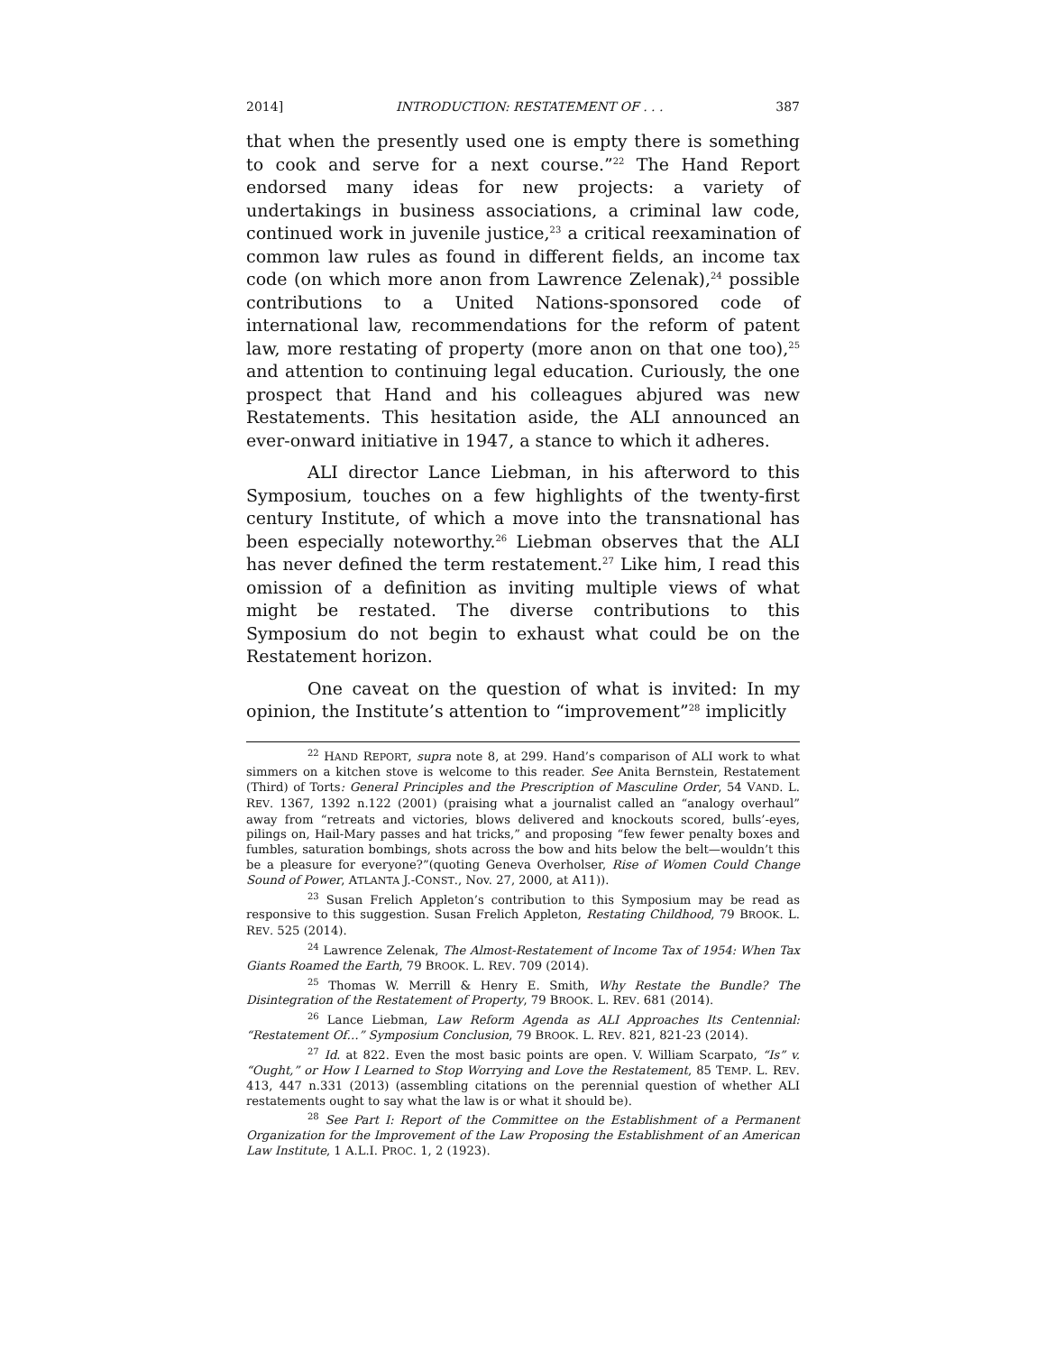2014] INTRODUCTION: RESTATEMENT OF . . . 387
that when the presently used one is empty there is something to cook and serve for a next course.”<sup>22</sup> The Hand Report endorsed many ideas for new projects: a variety of undertakings in business associations, a criminal law code, continued work in juvenile justice,<sup>23</sup> a critical reexamination of common law rules as found in different fields, an income tax code (on which more anon from Lawrence Zelenak),<sup>24</sup> possible contributions to a United Nations-sponsored code of international law, recommendations for the reform of patent law, more restating of property (more anon on that one too),<sup>25</sup> and attention to continuing legal education. Curiously, the one prospect that Hand and his colleagues abjured was new Restatements. This hesitation aside, the ALI announced an ever-onward initiative in 1947, a stance to which it adheres.
ALI director Lance Liebman, in his afterword to this Symposium, touches on a few highlights of the twenty-first century Institute, of which a move into the transnational has been especially noteworthy.<sup>26</sup> Liebman observes that the ALI has never defined the term restatement.<sup>27</sup> Like him, I read this omission of a definition as inviting multiple views of what might be restated. The diverse contributions to this Symposium do not begin to exhaust what could be on the Restatement horizon.
One caveat on the question of what is invited: In my opinion, the Institute’s attention to “improvement”<sup>28</sup> implicitly
<sup>22</sup> HAND REPORT, supra note 8, at 299. Hand’s comparison of ALI work to what simmers on a kitchen stove is welcome to this reader. See Anita Bernstein, Restatement (Third) of Torts: General Principles and the Prescription of Masculine Order, 54 VAND. L. REV. 1367, 1392 n.122 (2001) (praising what a journalist called an “analogy overhaul” away from “retreats and victories, blows delivered and knockouts scored, bulls’-eyes, pilings on, Hail-Mary passes and hat tricks,” and proposing “few fewer penalty boxes and fumbles, saturation bombings, shots across the bow and hits below the belt—wouldn’t this be a pleasure for everyone?”(quoting Geneva Overholser, Rise of Women Could Change Sound of Power, ATLANTA J.-CONST., Nov. 27, 2000, at A11)).
<sup>23</sup> Susan Frelich Appleton’s contribution to this Symposium may be read as responsive to this suggestion. Susan Frelich Appleton, Restating Childhood, 79 BROOK. L. REV. 525 (2014).
<sup>24</sup> Lawrence Zelenak, The Almost-Restatement of Income Tax of 1954: When Tax Giants Roamed the Earth, 79 BROOK. L. REV. 709 (2014).
<sup>25</sup> Thomas W. Merrill & Henry E. Smith, Why Restate the Bundle? The Disintegration of the Restatement of Property, 79 BROOK. L. REV. 681 (2014).
<sup>26</sup> Lance Liebman, Law Reform Agenda as ALI Approaches Its Centennial: “Restatement Of…” Symposium Conclusion, 79 BROOK. L. REV. 821, 821-23 (2014).
<sup>27</sup> Id. at 822. Even the most basic points are open. V. William Scarpato, “Is” v. “Ought,” or How I Learned to Stop Worrying and Love the Restatement, 85 TEMP. L. REV. 413, 447 n.331 (2013) (assembling citations on the perennial question of whether ALI restatements ought to say what the law is or what it should be).
<sup>28</sup> See Part I: Report of the Committee on the Establishment of a Permanent Organization for the Improvement of the Law Proposing the Establishment of an American Law Institute, 1 A.L.I. PROC. 1, 2 (1923).